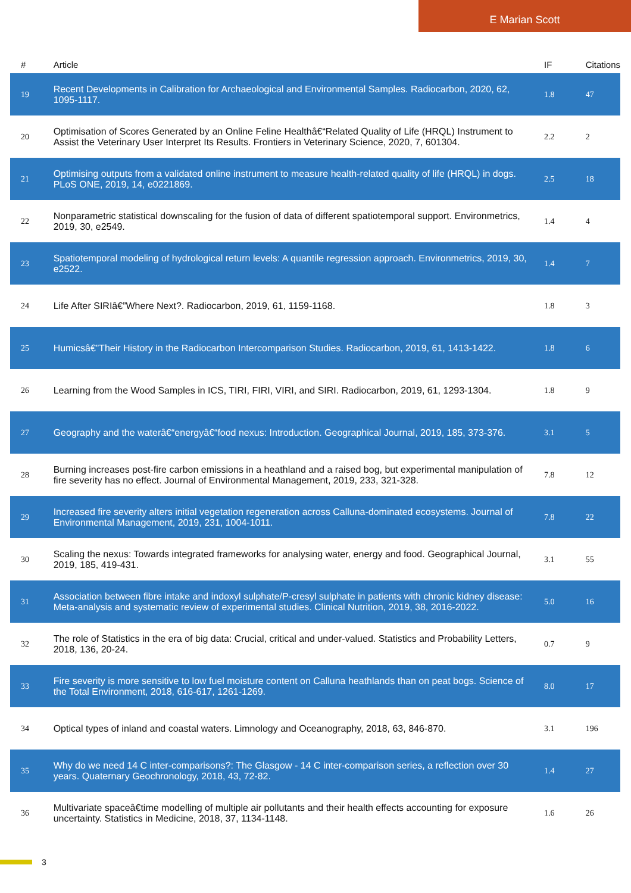E Marian Scott
| # | Article | IF | Citations |
| --- | --- | --- | --- |
| 19 | Recent Developments in Calibration for Archaeological and Environmental Samples. Radiocarbon, 2020, 62, 1095-1117. | 1.8 | 47 |
| 20 | Optimisation of Scores Generated by an Online Feline Healthâ€“Related Quality of Life (HRQL) Instrument to Assist the Veterinary User Interpret Its Results. Frontiers in Veterinary Science, 2020, 7, 601304. | 2.2 | 2 |
| 21 | Optimising outputs from a validated online instrument to measure health-related quality of life (HRQL) in dogs. PLoS ONE, 2019, 14, e0221869. | 2.5 | 18 |
| 22 | Nonparametric statistical downscaling for the fusion of data of different spatiotemporal support. Environmetrics, 2019, 30, e2549. | 1.4 | 4 |
| 23 | Spatiotemporal modeling of hydrological return levels: A quantile regression approach. Environmetrics, 2019, 30, e2522. | 1.4 | 7 |
| 24 | Life After SIRIâ€”Where Next?. Radiocarbon, 2019, 61, 1159-1168. | 1.8 | 3 |
| 25 | Humicsâ€”Their History in the Radiocarbon Intercomparison Studies. Radiocarbon, 2019, 61, 1413-1422. | 1.8 | 6 |
| 26 | Learning from the Wood Samples in ICS, TIRI, FIRI, VIRI, and SIRI. Radiocarbon, 2019, 61, 1293-1304. | 1.8 | 9 |
| 27 | Geography and the waterâ€“energyâ€“food nexus: Introduction. Geographical Journal, 2019, 185, 373-376. | 3.1 | 5 |
| 28 | Burning increases post-fire carbon emissions in a heathland and a raised bog, but experimental manipulation of fire severity has no effect. Journal of Environmental Management, 2019, 233, 321-328. | 7.8 | 12 |
| 29 | Increased fire severity alters initial vegetation regeneration across Calluna-dominated ecosystems. Journal of Environmental Management, 2019, 231, 1004-1011. | 7.8 | 22 |
| 30 | Scaling the nexus: Towards integrated frameworks for analysing water, energy and food. Geographical Journal, 2019, 185, 419-431. | 3.1 | 55 |
| 31 | Association between fibre intake and indoxyl sulphate/P-cresyl sulphate in patients with chronic kidney disease: Meta-analysis and systematic review of experimental studies. Clinical Nutrition, 2019, 38, 2016-2022. | 5.0 | 16 |
| 32 | The role of Statistics in the era of big data: Crucial, critical and under-valued. Statistics and Probability Letters, 2018, 136, 20-24. | 0.7 | 9 |
| 33 | Fire severity is more sensitive to low fuel moisture content on Calluna heathlands than on peat bogs. Science of the Total Environment, 2018, 616-617, 1261-1269. | 8.0 | 17 |
| 34 | Optical types of inland and coastal waters. Limnology and Oceanography, 2018, 63, 846-870. | 3.1 | 196 |
| 35 | Why do we need 14 C inter-comparisons?: The Glasgow - 14 C inter-comparison series, a reflection over 30 years. Quaternary Geochronology, 2018, 43, 72-82. | 1.4 | 27 |
| 36 | Multivariate spaceâ€time modelling of multiple air pollutants and their health effects accounting for exposure uncertainty. Statistics in Medicine, 2018, 37, 1134-1148. | 1.6 | 26 |
3